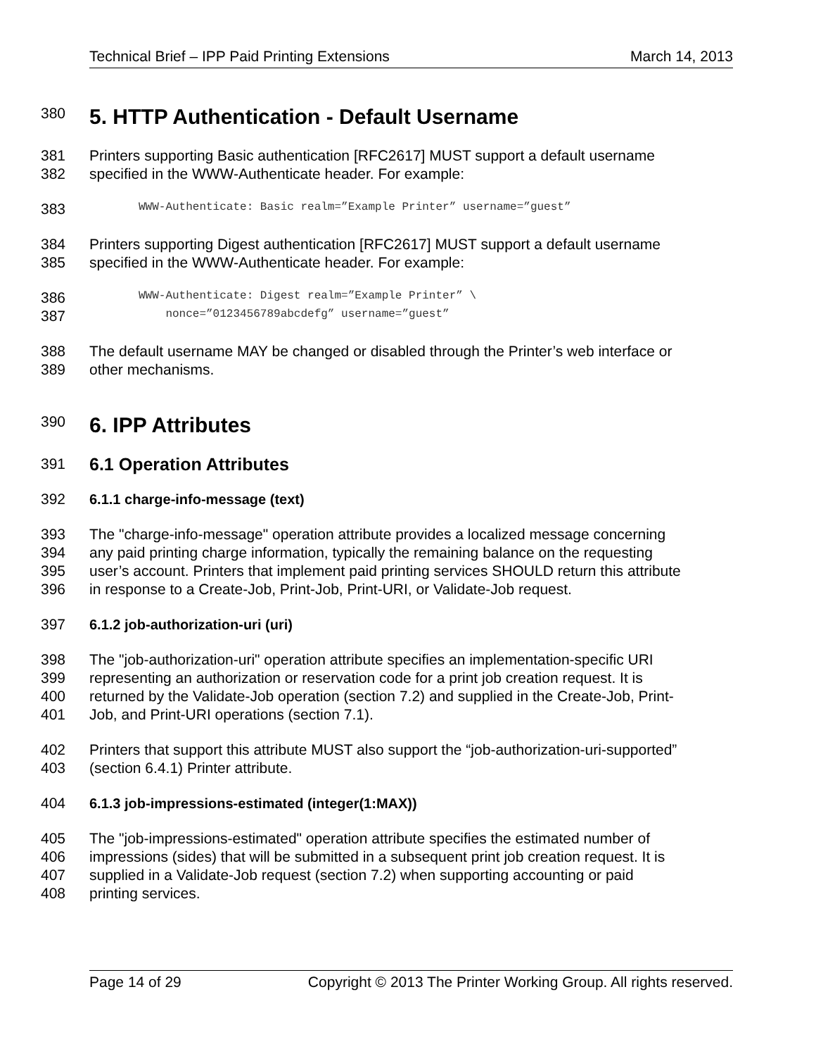Technical Brief – IPP Paid Printing Extensions March 14, 2013
380 5. HTTP Authentication - Default Username
381 Printers supporting Basic authentication [RFC2617] MUST support a default username
382 specified in the WWW-Authenticate header. For example:
383 WWW-Authenticate: Basic realm=”Example Printer” username=”guest”
384 Printers supporting Digest authentication [RFC2617] MUST support a default username
385 specified in the WWW-Authenticate header. For example:
386 WWW-Authenticate: Digest realm=”Example Printer” \
387 nonce=”0123456789abcdefg” username=”guest”
388 The default username MAY be changed or disabled through the Printer’s web interface or
389 other mechanisms.
390 6. IPP Attributes
391 6.1 Operation Attributes
392 6.1.1 charge-info-message (text)
393 The "charge-info-message" operation attribute provides a localized message concerning
394 any paid printing charge information, typically the remaining balance on the requesting
395 user’s account. Printers that implement paid printing services SHOULD return this attribute
396 in response to a Create-Job, Print-Job, Print-URI, or Validate-Job request.
397 6.1.2 job-authorization-uri (uri)
398 The "job-authorization-uri" operation attribute specifies an implementation-specific URI
399 representing an authorization or reservation code for a print job creation request. It is
400 returned by the Validate-Job operation (section 7.2) and supplied in the Create-Job, Print-
401 Job, and Print-URI operations (section 7.1).
402 Printers that support this attribute MUST also support the “job-authorization-uri-supported”
403 (section 6.4.1) Printer attribute.
404 6.1.3 job-impressions-estimated (integer(1:MAX))
405 The "job-impressions-estimated" operation attribute specifies the estimated number of
406 impressions (sides) that will be submitted in a subsequent print job creation request. It is
407 supplied in a Validate-Job request (section 7.2) when supporting accounting or paid
408 printing services.
Page 14 of 29 Copyright © 2013 The Printer Working Group. All rights reserved.